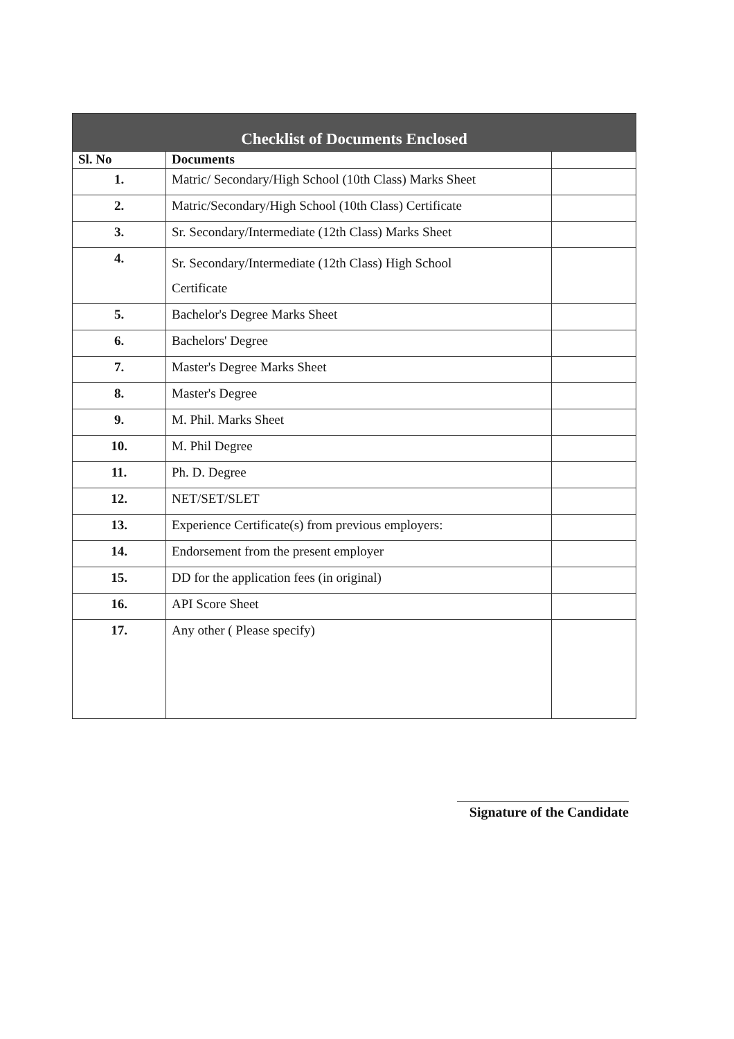| Checklist of Documents Enclosed | | |
| Sl. No | Documents | |
| 1. | Matric/ Secondary/High School (10th Class) Marks Sheet | |
| 2. | Matric/Secondary/High School (10th Class) Certificate | |
| 3. | Sr. Secondary/Intermediate (12th Class) Marks Sheet | |
| 4. | Sr. Secondary/Intermediate (12th Class) High School Certificate | |
| 5. | Bachelor's Degree Marks Sheet | |
| 6. | Bachelors' Degree | |
| 7. | Master's Degree Marks Sheet | |
| 8. | Master's Degree | |
| 9. | M. Phil. Marks Sheet | |
| 10. | M. Phil Degree | |
| 11. | Ph. D. Degree | |
| 12. | NET/SET/SLET | |
| 13. | Experience Certificate(s) from previous employers: | |
| 14. | Endorsement from the present employer | |
| 15. | DD for the application fees (in original) | |
| 16. | API Score Sheet | |
| 17. | Any other ( Please specify) | |
Signature of the Candidate